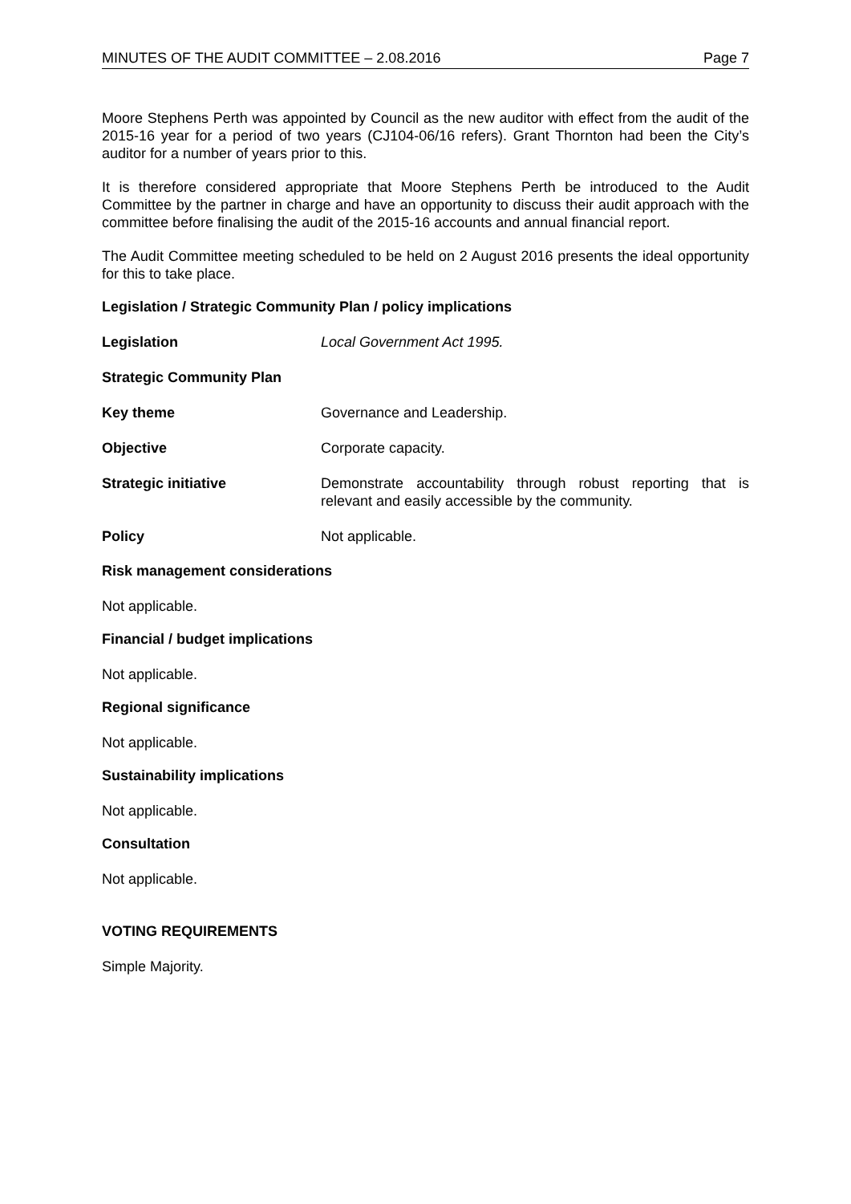MINUTES OF THE AUDIT COMMITTEE – 2.08.2016 Page 7
Moore Stephens Perth was appointed by Council as the new auditor with effect from the audit of the 2015-16 year for a period of two years (CJ104-06/16 refers). Grant Thornton had been the City’s auditor for a number of years prior to this.
It is therefore considered appropriate that Moore Stephens Perth be introduced to the Audit Committee by the partner in charge and have an opportunity to discuss their audit approach with the committee before finalising the audit of the 2015-16 accounts and annual financial report.
The Audit Committee meeting scheduled to be held on 2 August 2016 presents the ideal opportunity for this to take place.
Legislation / Strategic Community Plan / policy implications
Legislation Local Government Act 1995.
Strategic Community Plan
Key theme Governance and Leadership.
Objective Corporate capacity.
Strategic initiative Demonstrate accountability through robust reporting that is relevant and easily accessible by the community.
Policy Not applicable.
Risk management considerations
Not applicable.
Financial / budget implications
Not applicable.
Regional significance
Not applicable.
Sustainability implications
Not applicable.
Consultation
Not applicable.
VOTING REQUIREMENTS
Simple Majority.